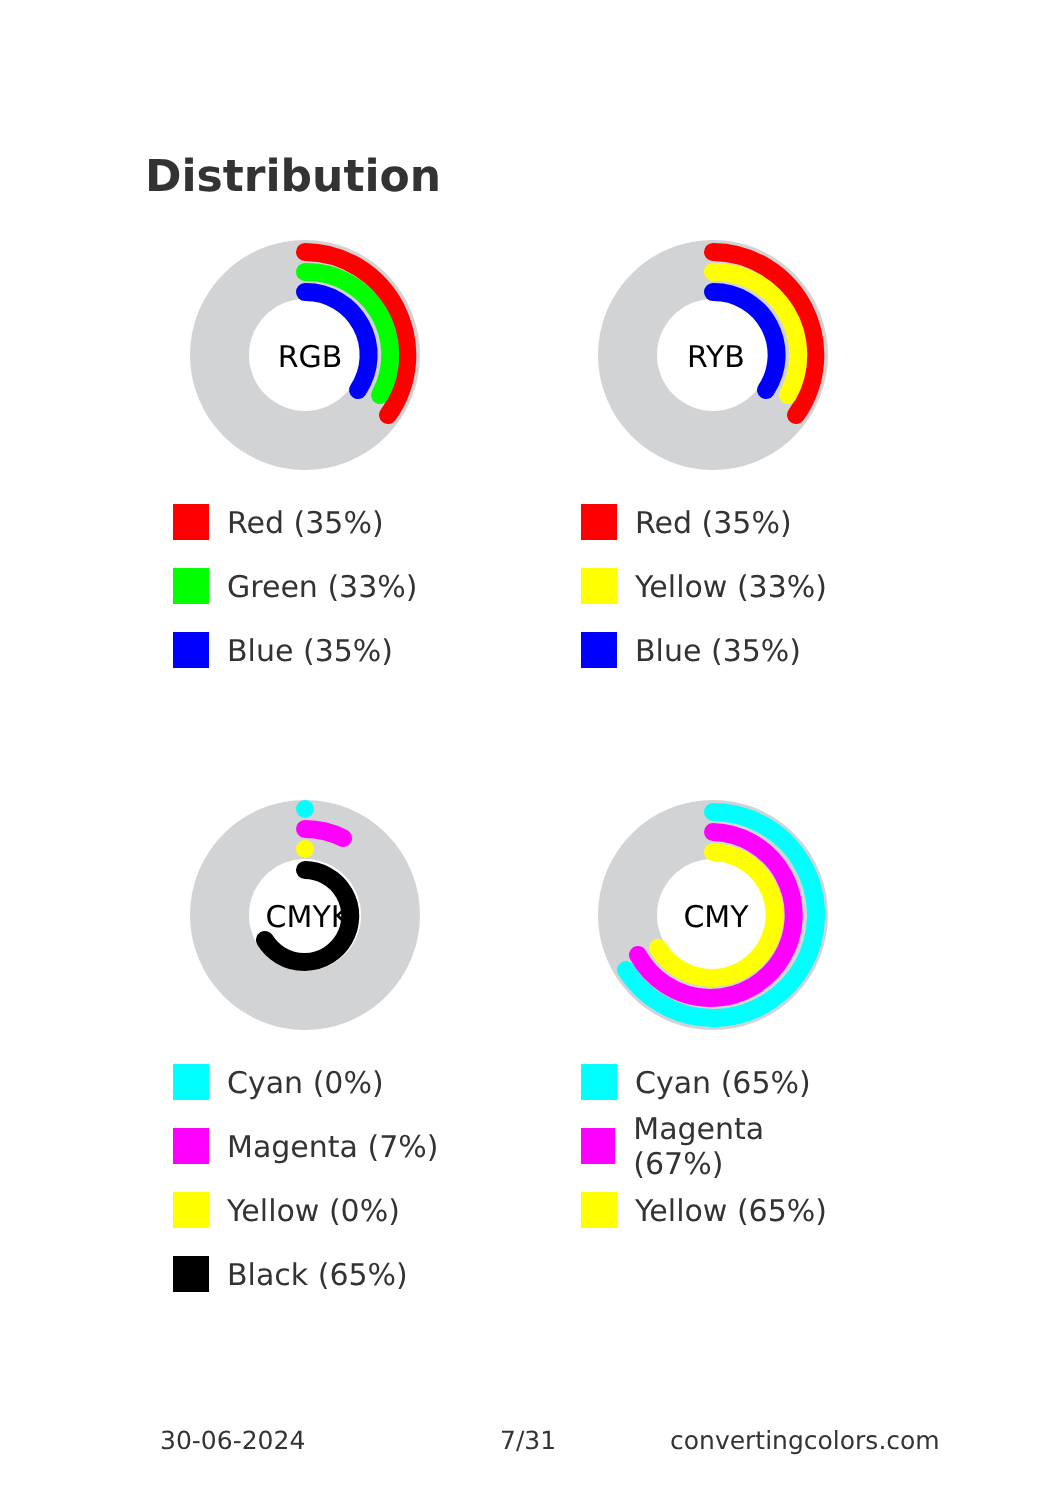Distribution
RGB
Red (35%)
Green (33%)
Blue (35%)
RYB
Red (35%)
Yellow (33%)
Blue (35%)
CMYK
Cyan (0%)
Magenta (7%)
Yellow (0%)
Black (65%)
CMY
Cyan (65%)
Magenta (67%)
Yellow (65%)
30-06-2024 7/31 convertingcolors.com